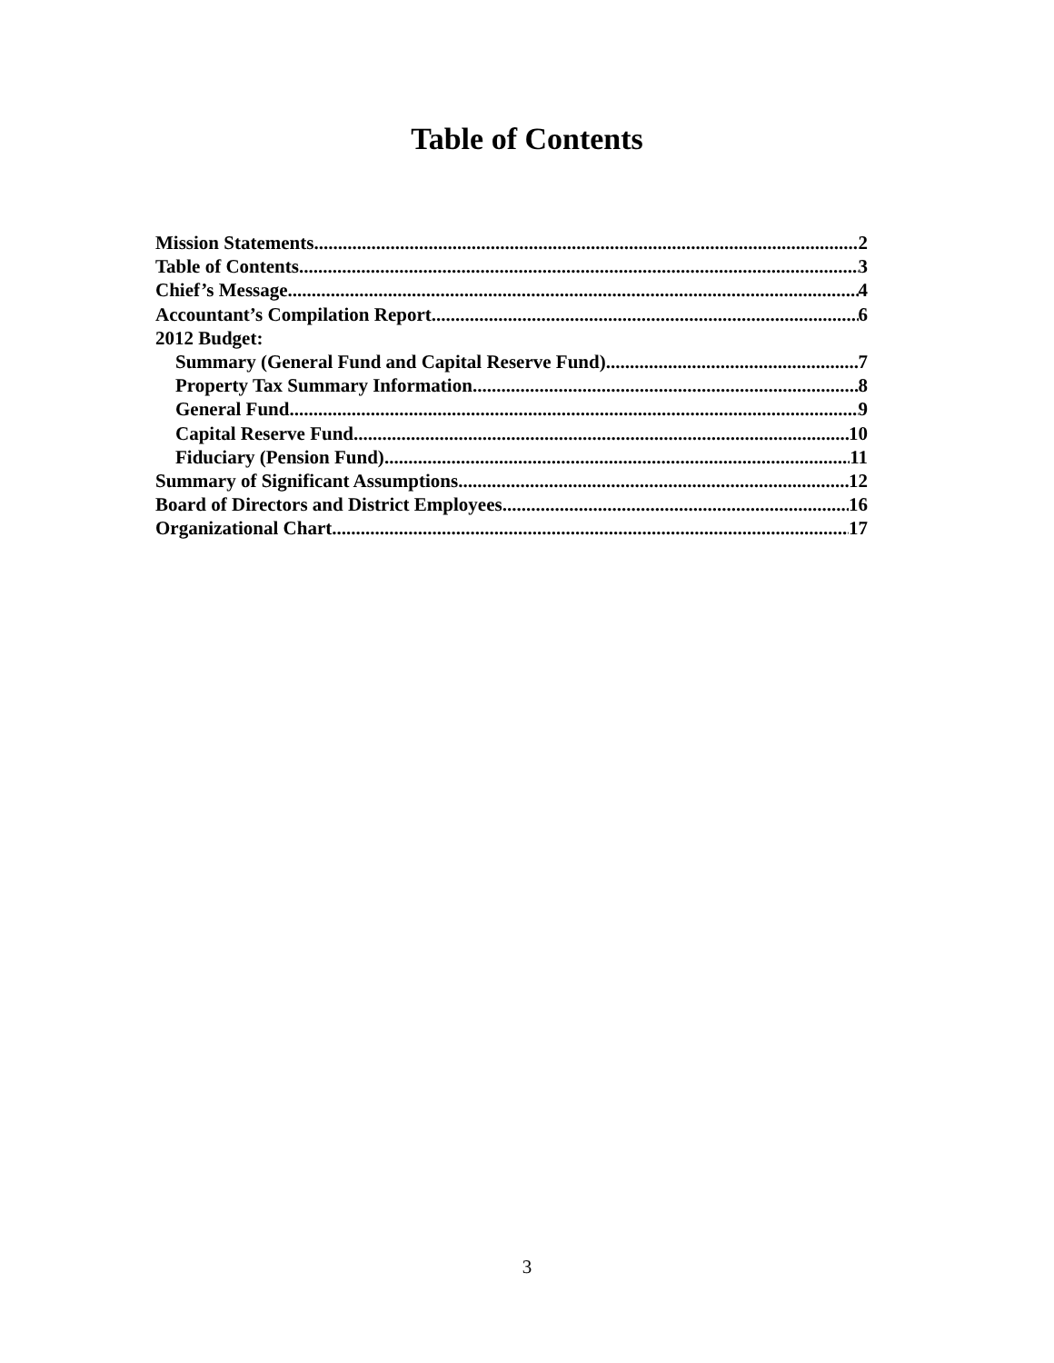Table of Contents
Mission Statements 2
Table of Contents 3
Chief’s Message 4
Accountant’s Compilation Report 6
2012 Budget:
Summary (General Fund and Capital Reserve Fund) 7
Property Tax Summary Information 8
General Fund 9
Capital Reserve Fund 10
Fiduciary (Pension Fund) 11
Summary of Significant Assumptions 12
Board of Directors and District Employees 16
Organizational Chart 17
3